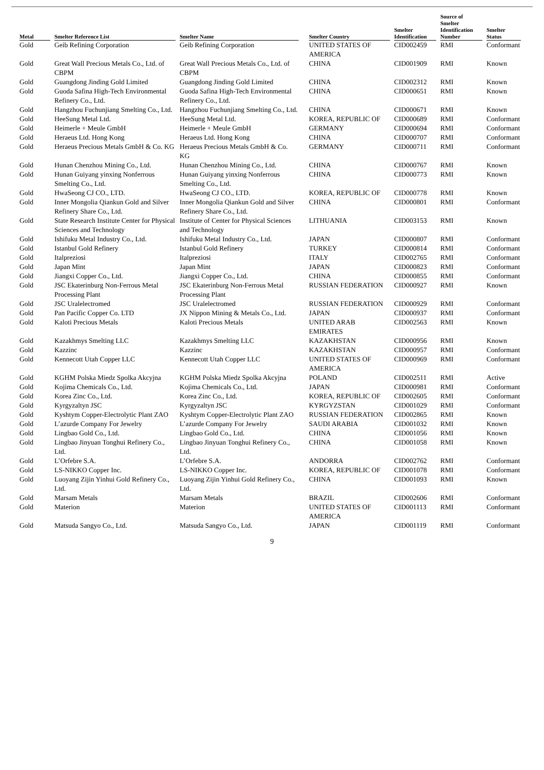| Metal | Smelter Reference List | Smelter Name | Smelter Country | Smelter Identification | Source of Smelter Identification Number | Smelter Status |
| --- | --- | --- | --- | --- | --- | --- |
| Gold | Geib Refining Corporation | Geib Refining Corporation | UNITED STATES OF AMERICA | CID002459 | RMI | Conformant |
| Gold | Great Wall Precious Metals Co., Ltd. of CBPM | Great Wall Precious Metals Co., Ltd. of CBPM | CHINA | CID001909 | RMI | Known |
| Gold | Guangdong Jinding Gold Limited | Guangdong Jinding Gold Limited | CHINA | CID002312 | RMI | Known |
| Gold | Guoda Safina High-Tech Environmental Refinery Co., Ltd. | Guoda Safina High-Tech Environmental Refinery Co., Ltd. | CHINA | CID000651 | RMI | Known |
| Gold | Hangzhou Fuchunjiang Smelting Co., Ltd. | Hangzhou Fuchunjiang Smelting Co., Ltd. | CHINA | CID000671 | RMI | Known |
| Gold | HeeSung Metal Ltd. | HeeSung Metal Ltd. | KOREA, REPUBLIC OF | CID000689 | RMI | Conformant |
| Gold | Heimerle + Meule GmbH | Heimerle + Meule GmbH | GERMANY | CID000694 | RMI | Conformant |
| Gold | Heraeus Ltd. Hong Kong | Heraeus Ltd. Hong Kong | CHINA | CID000707 | RMI | Conformant |
| Gold | Heraeus Precious Metals GmbH & Co. KG | Heraeus Precious Metals GmbH & Co. KG | GERMANY | CID000711 | RMI | Conformant |
| Gold | Hunan Chenzhou Mining Co., Ltd. | Hunan Chenzhou Mining Co., Ltd. | CHINA | CID000767 | RMI | Known |
| Gold | Hunan Guiyang yinxing Nonferrous Smelting Co., Ltd. | Hunan Guiyang yinxing Nonferrous Smelting Co., Ltd. | CHINA | CID000773 | RMI | Known |
| Gold | HwaSeong CJ CO., LTD. | HwaSeong CJ CO., LTD. | KOREA, REPUBLIC OF | CID000778 | RMI | Known |
| Gold | Inner Mongolia Qiankun Gold and Silver Refinery Share Co., Ltd. | Inner Mongolia Qiankun Gold and Silver Refinery Share Co., Ltd. | CHINA | CID000801 | RMI | Conformant |
| Gold | State Research Institute Center for Physical Sciences and Technology | Institute of Center for Physical Sciences and Technology | LITHUANIA | CID003153 | RMI | Known |
| Gold | Ishifuku Metal Industry Co., Ltd. | Ishifuku Metal Industry Co., Ltd. | JAPAN | CID000807 | RMI | Conformant |
| Gold | Istanbul Gold Refinery | Istanbul Gold Refinery | TURKEY | CID000814 | RMI | Conformant |
| Gold | Italpreziosi | Italpreziosi | ITALY | CID002765 | RMI | Conformant |
| Gold | Japan Mint | Japan Mint | JAPAN | CID000823 | RMI | Conformant |
| Gold | Jiangxi Copper Co., Ltd. | Jiangxi Copper Co., Ltd. | CHINA | CID000855 | RMI | Conformant |
| Gold | JSC Ekaterinburg Non-Ferrous Metal Processing Plant | JSC Ekaterinburg Non-Ferrous Metal Processing Plant | RUSSIAN FEDERATION | CID000927 | RMI | Known |
| Gold | JSC Uralelectromed | JSC Uralelectromed | RUSSIAN FEDERATION | CID000929 | RMI | Conformant |
| Gold | Pan Pacific Copper Co. LTD | JX Nippon Mining & Metals Co., Ltd. | JAPAN | CID000937 | RMI | Conformant |
| Gold | Kaloti Precious Metals | Kaloti Precious Metals | UNITED ARAB EMIRATES | CID002563 | RMI | Known |
| Gold | Kazakhmys Smelting LLC | Kazakhmys Smelting LLC | KAZAKHSTAN | CID000956 | RMI | Known |
| Gold | Kazzinc | Kazzinc | KAZAKHSTAN | CID000957 | RMI | Conformant |
| Gold | Kennecott Utah Copper LLC | Kennecott Utah Copper LLC | UNITED STATES OF AMERICA | CID000969 | RMI | Conformant |
| Gold | KGHM Polska Miedz Spolka Akcyjna | KGHM Polska Miedz Spolka Akcyjna | POLAND | CID002511 | RMI | Active |
| Gold | Kojima Chemicals Co., Ltd. | Kojima Chemicals Co., Ltd. | JAPAN | CID000981 | RMI | Conformant |
| Gold | Korea Zinc Co., Ltd. | Korea Zinc Co., Ltd. | KOREA, REPUBLIC OF | CID002605 | RMI | Conformant |
| Gold | Kyrgyzaltyn JSC | Kyrgyzaltyn JSC | KYRGYZSTAN | CID001029 | RMI | Conformant |
| Gold | Kyshtym Copper-Electrolytic Plant ZAO | Kyshtym Copper-Electrolytic Plant ZAO | RUSSIAN FEDERATION | CID002865 | RMI | Known |
| Gold | L’azurde Company For Jewelry | L’azurde Company For Jewelry | SAUDI ARABIA | CID001032 | RMI | Known |
| Gold | Lingbao Gold Co., Ltd. | Lingbao Gold Co., Ltd. | CHINA | CID001056 | RMI | Known |
| Gold | Lingbao Jinyuan Tonghui Refinery Co., Ltd. | Lingbao Jinyuan Tonghui Refinery Co., Ltd. | CHINA | CID001058 | RMI | Known |
| Gold | L’Orfebre S.A. | L’Orfebre S.A. | ANDORRA | CID002762 | RMI | Conformant |
| Gold | LS-NIKKO Copper Inc. | LS-NIKKO Copper Inc. | KOREA, REPUBLIC OF | CID001078 | RMI | Conformant |
| Gold | Luoyang Zijin Yinhui Gold Refinery Co., Ltd. | Luoyang Zijin Yinhui Gold Refinery Co., Ltd. | CHINA | CID001093 | RMI | Known |
| Gold | Marsam Metals | Marsam Metals | BRAZIL | CID002606 | RMI | Conformant |
| Gold | Materion | Materion | UNITED STATES OF AMERICA | CID001113 | RMI | Conformant |
| Gold | Matsuda Sangyo Co., Ltd. | Matsuda Sangyo Co., Ltd. | JAPAN | CID001119 | RMI | Conformant |
9